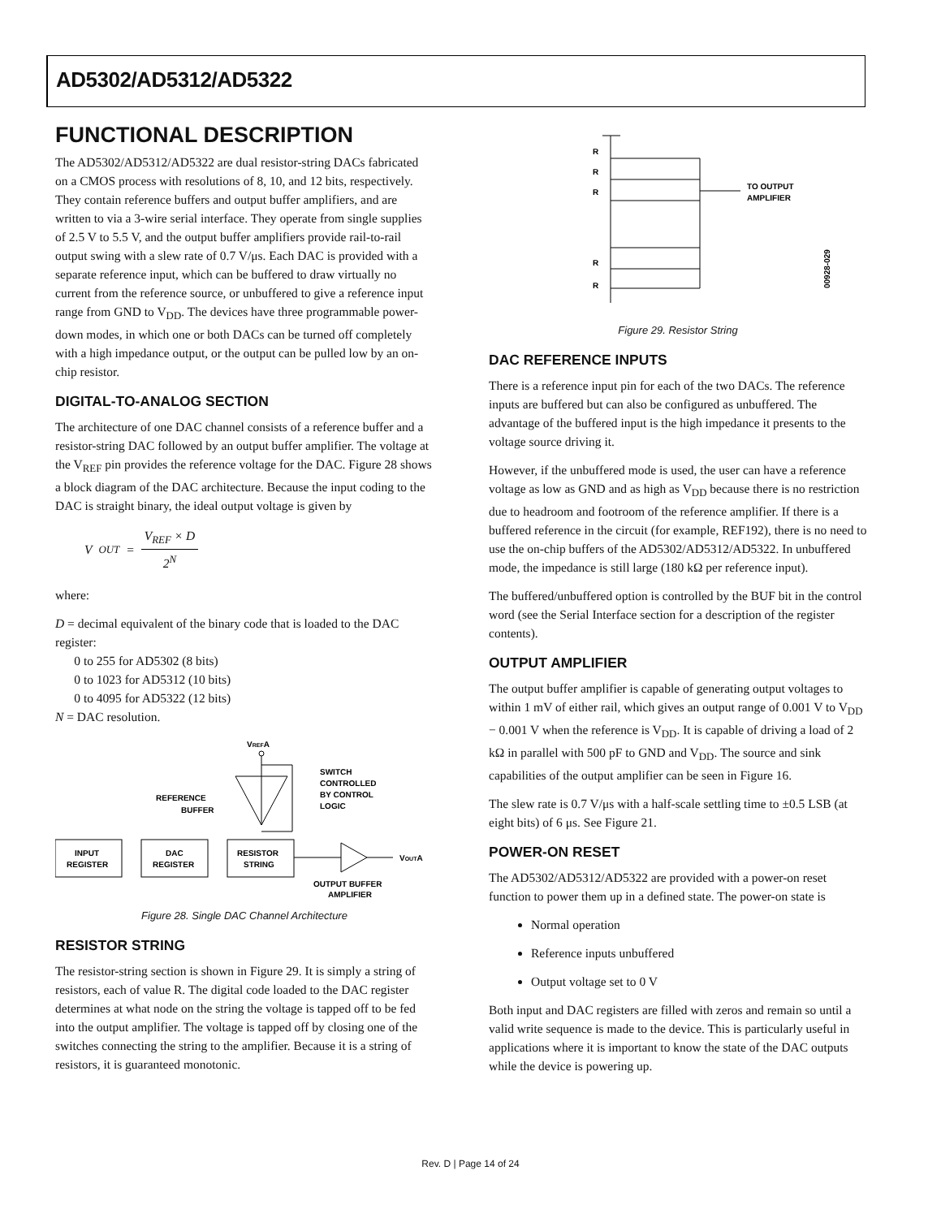AD5302/AD5312/AD5322
FUNCTIONAL DESCRIPTION
The AD5302/AD5312/AD5322 are dual resistor-string DACs fabricated on a CMOS process with resolutions of 8, 10, and 12 bits, respectively. They contain reference buffers and output buffer amplifiers, and are written to via a 3-wire serial interface. They operate from single supplies of 2.5 V to 5.5 V, and the output buffer amplifiers provide rail-to-rail output swing with a slew rate of 0.7 V/μs. Each DAC is provided with a separate reference input, which can be buffered to draw virtually no current from the reference source, or unbuffered to give a reference input range from GND to V<sub>DD</sub>. The devices have three programmable power-down modes, in which one or both DACs can be turned off completely with a high impedance output, or the output can be pulled low by an on-chip resistor.
DIGITAL-TO-ANALOG SECTION
The architecture of one DAC channel consists of a reference buffer and a resistor-string DAC followed by an output buffer amplifier. The voltage at the V<sub>REF</sub> pin provides the reference voltage for the DAC. Figure 28 shows a block diagram of the DAC architecture. Because the input coding to the DAC is straight binary, the ideal output voltage is given by
V<sub>OUT</sub> = V<sub>REF</sub> × D 2<sup>N</sup>
where:
D = decimal equivalent of the binary code that is loaded to the DAC register:
0 to 255 for AD5302 (8 bits)
0 to 1023 for AD5312 (10 bits)
0 to 4095 for AD5322 (12 bits)
N = DAC resolution.
VREFA
REFERENCE
BUFFER
SWITCH
CONTROLLED
BY CONTROL
LOGIC
INPUT
REGISTER
DAC
REGISTER
RESISTOR
STRING
VOUTA
OUTPUT BUFFER
AMPLIFIER
Figure 28. Single DAC Channel Architecture
RESISTOR STRING
The resistor-string section is shown in Figure 29. It is simply a string of resistors, each of value R. The digital code loaded to the DAC register determines at what node on the string the voltage is tapped off to be fed into the output amplifier. The voltage is tapped off by closing one of the switches connecting the string to the amplifier. Because it is a string of resistors, it is guaranteed monotonic.
R
R
R
R
R
TO OUTPUT
AMPLIFIER
00928-029
Figure 29. Resistor String
DAC REFERENCE INPUTS
There is a reference input pin for each of the two DACs. The reference inputs are buffered but can also be configured as unbuffered. The advantage of the buffered input is the high impedance it presents to the voltage source driving it.
However, if the unbuffered mode is used, the user can have a reference voltage as low as GND and as high as V<sub>DD</sub> because there is no restriction due to headroom and footroom of the reference amplifier. If there is a buffered reference in the circuit (for example, REF192), there is no need to use the on-chip buffers of the AD5302/AD5312/AD5322. In unbuffered mode, the impedance is still large (180 kΩ per reference input).
The buffered/unbuffered option is controlled by the BUF bit in the control word (see the Serial Interface section for a description of the register contents).
OUTPUT AMPLIFIER
The output buffer amplifier is capable of generating output voltages to within 1 mV of either rail, which gives an output range of 0.001 V to V<sub>DD</sub> − 0.001 V when the reference is V<sub>DD</sub>. It is capable of driving a load of 2 kΩ in parallel with 500 pF to GND and V<sub>DD</sub>. The source and sink capabilities of the output amplifier can be seen in Figure 16.
The slew rate is 0.7 V/μs with a half-scale settling time to ±0.5 LSB (at eight bits) of 6 μs. See Figure 21.
POWER-ON RESET
The AD5302/AD5312/AD5322 are provided with a power-on reset function to power them up in a defined state. The power-on state is
Normal operation
Reference inputs unbuffered
Output voltage set to 0 V
Both input and DAC registers are filled with zeros and remain so until a valid write sequence is made to the device. This is particularly useful in applications where it is important to know the state of the DAC outputs while the device is powering up.
Rev. D | Page 14 of 24